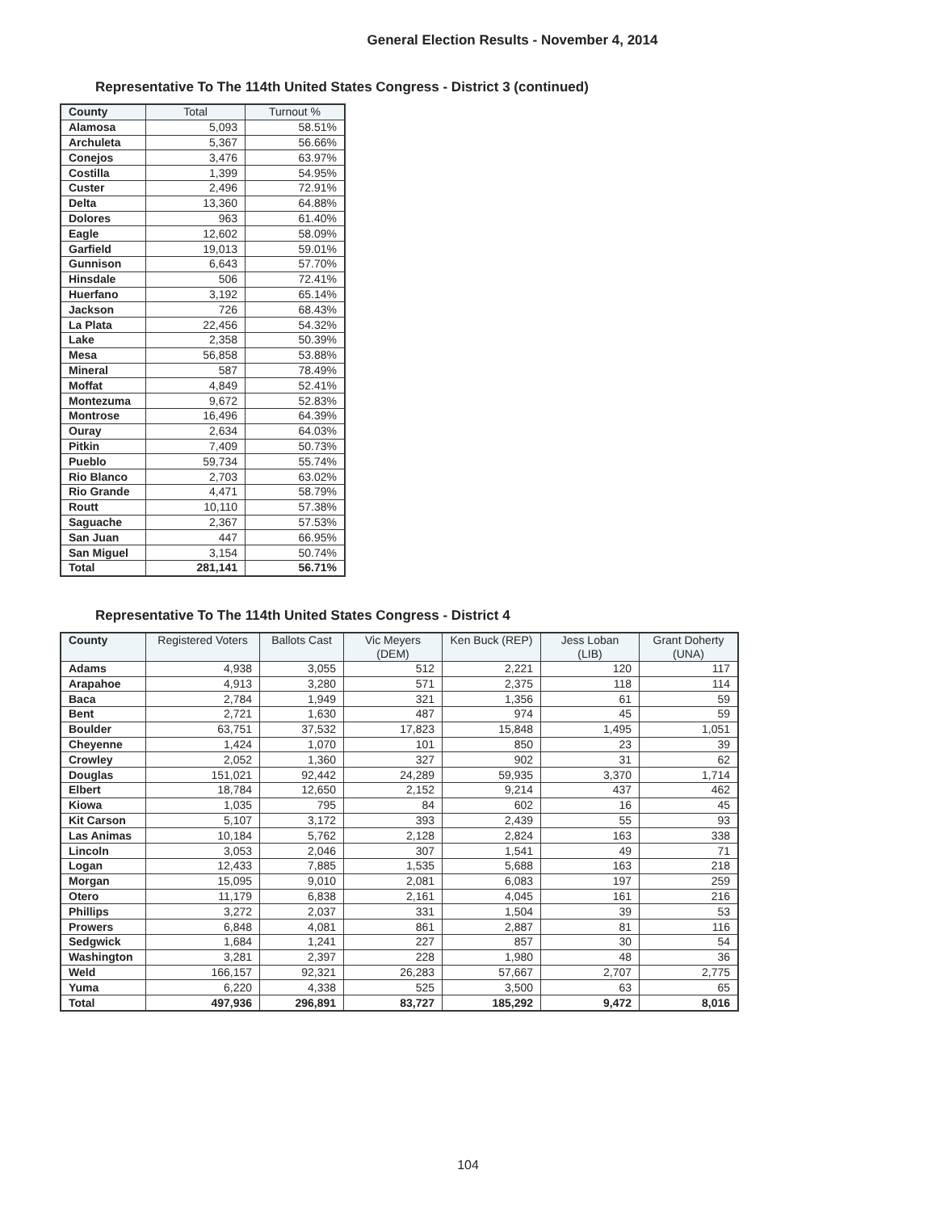General Election Results - November 4, 2014
Representative To The 114th United States Congress - District 3 (continued)
| County | Total | Turnout % |
| --- | --- | --- |
| Alamosa | 5,093 | 58.51% |
| Archuleta | 5,367 | 56.66% |
| Conejos | 3,476 | 63.97% |
| Costilla | 1,399 | 54.95% |
| Custer | 2,496 | 72.91% |
| Delta | 13,360 | 64.88% |
| Dolores | 963 | 61.40% |
| Eagle | 12,602 | 58.09% |
| Garfield | 19,013 | 59.01% |
| Gunnison | 6,643 | 57.70% |
| Hinsdale | 506 | 72.41% |
| Huerfano | 3,192 | 65.14% |
| Jackson | 726 | 68.43% |
| La Plata | 22,456 | 54.32% |
| Lake | 2,358 | 50.39% |
| Mesa | 56,858 | 53.88% |
| Mineral | 587 | 78.49% |
| Moffat | 4,849 | 52.41% |
| Montezuma | 9,672 | 52.83% |
| Montrose | 16,496 | 64.39% |
| Ouray | 2,634 | 64.03% |
| Pitkin | 7,409 | 50.73% |
| Pueblo | 59,734 | 55.74% |
| Rio Blanco | 2,703 | 63.02% |
| Rio Grande | 4,471 | 58.79% |
| Routt | 10,110 | 57.38% |
| Saguache | 2,367 | 57.53% |
| San Juan | 447 | 66.95% |
| San Miguel | 3,154 | 50.74% |
| Total | 281,141 | 56.71% |
Representative To The 114th United States Congress - District 4
| County | Registered Voters | Ballots Cast | Vic Meyers (DEM) | Ken Buck (REP) | Jess Loban (LIB) | Grant Doherty (UNA) |
| --- | --- | --- | --- | --- | --- | --- |
| Adams | 4,938 | 3,055 | 512 | 2,221 | 120 | 117 |
| Arapahoe | 4,913 | 3,280 | 571 | 2,375 | 118 | 114 |
| Baca | 2,784 | 1,949 | 321 | 1,356 | 61 | 59 |
| Bent | 2,721 | 1,630 | 487 | 974 | 45 | 59 |
| Boulder | 63,751 | 37,532 | 17,823 | 15,848 | 1,495 | 1,051 |
| Cheyenne | 1,424 | 1,070 | 101 | 850 | 23 | 39 |
| Crowley | 2,052 | 1,360 | 327 | 902 | 31 | 62 |
| Douglas | 151,021 | 92,442 | 24,289 | 59,935 | 3,370 | 1,714 |
| Elbert | 18,784 | 12,650 | 2,152 | 9,214 | 437 | 462 |
| Kiowa | 1,035 | 795 | 84 | 602 | 16 | 45 |
| Kit Carson | 5,107 | 3,172 | 393 | 2,439 | 55 | 93 |
| Las Animas | 10,184 | 5,762 | 2,128 | 2,824 | 163 | 338 |
| Lincoln | 3,053 | 2,046 | 307 | 1,541 | 49 | 71 |
| Logan | 12,433 | 7,885 | 1,535 | 5,688 | 163 | 218 |
| Morgan | 15,095 | 9,010 | 2,081 | 6,083 | 197 | 259 |
| Otero | 11,179 | 6,838 | 2,161 | 4,045 | 161 | 216 |
| Phillips | 3,272 | 2,037 | 331 | 1,504 | 39 | 53 |
| Prowers | 6,848 | 4,081 | 861 | 2,887 | 81 | 116 |
| Sedgwick | 1,684 | 1,241 | 227 | 857 | 30 | 54 |
| Washington | 3,281 | 2,397 | 228 | 1,980 | 48 | 36 |
| Weld | 166,157 | 92,321 | 26,283 | 57,667 | 2,707 | 2,775 |
| Yuma | 6,220 | 4,338 | 525 | 3,500 | 63 | 65 |
| Total | 497,936 | 296,891 | 83,727 | 185,292 | 9,472 | 8,016 |
104